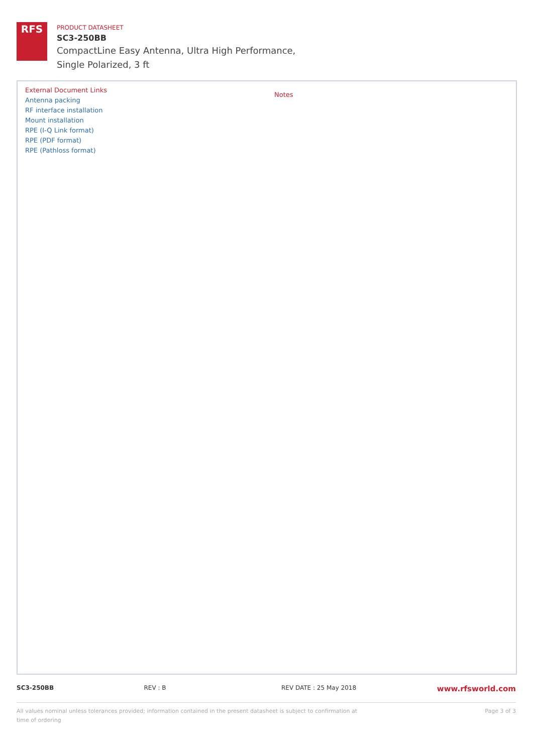RFS
PRODUCT DATASHEET
SC3-250BB
CompactLine Easy Antenna, Ultra High Performance,
Single Polarized, 3 ft
External Document Links
Antenna packing
RF interface installation
Mount installation
RPE (I-Q Link format)
RPE (PDF format)
RPE (Pathloss format)
Notes
SC3-250BB REV : B REV DATE : 25 May 2018
www.rfsworld.com
All values nominal unless tolerances provided; information contained in the present datasheet is subject to confirmation at time of ordering
Page 3 of 3